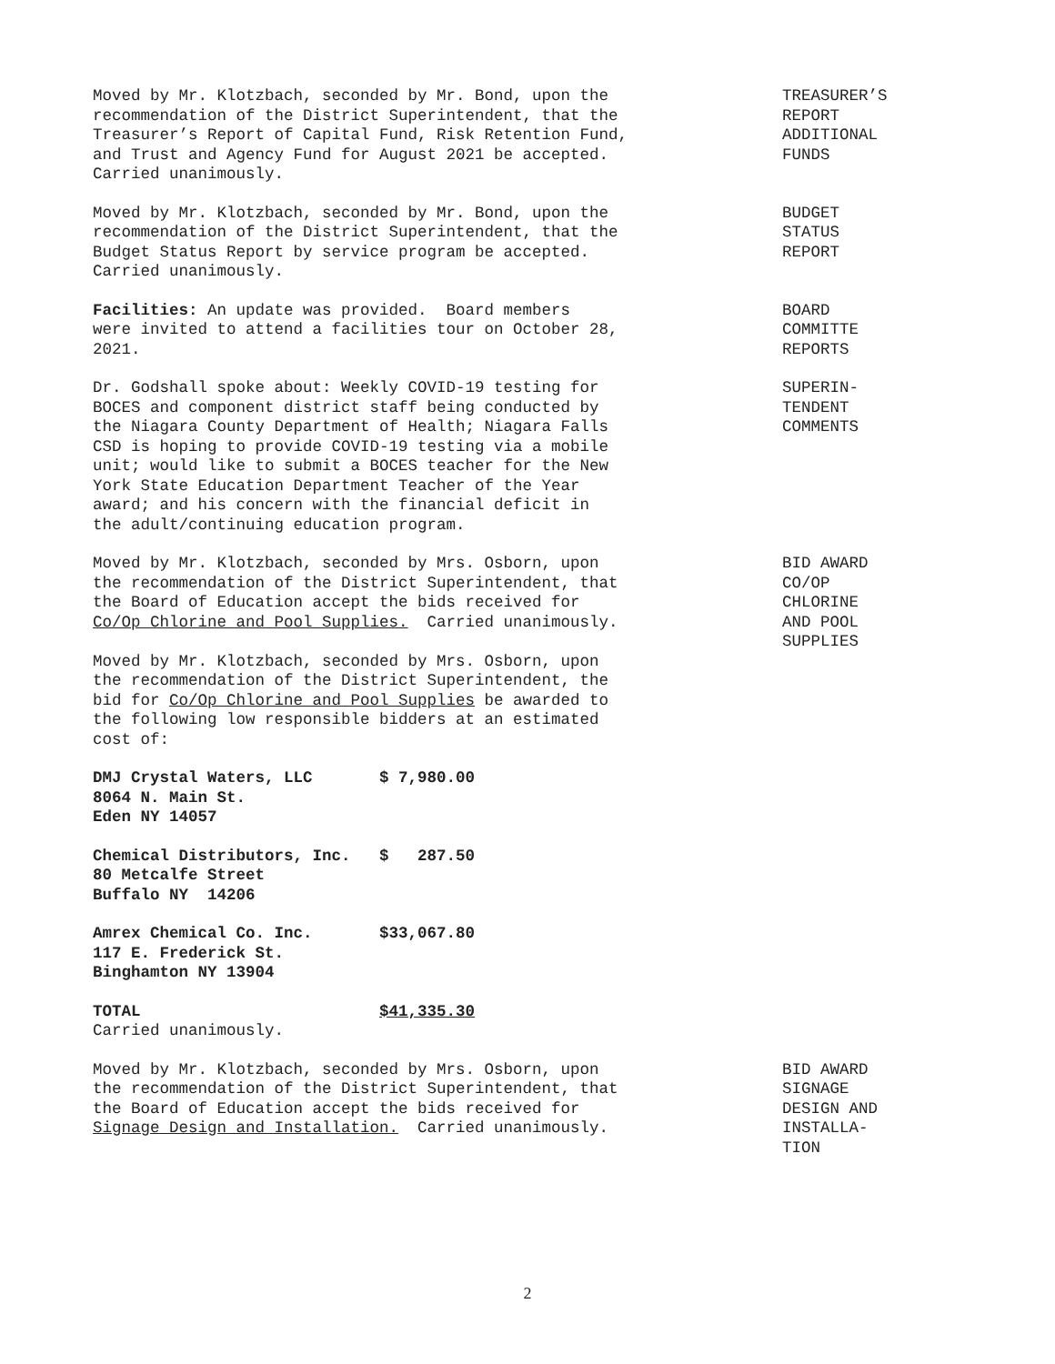Moved by Mr. Klotzbach, seconded by Mr. Bond, upon the recommendation of the District Superintendent, that the Treasurer’s Report of Capital Fund, Risk Retention Fund, and Trust and Agency Fund for August 2021 be accepted. Carried unanimously.
TREASURER’S REPORT ADDITIONAL FUNDS
Moved by Mr. Klotzbach, seconded by Mr. Bond, upon the recommendation of the District Superintendent, that the Budget Status Report by service program be accepted. Carried unanimously.
BUDGET STATUS REPORT
Facilities: An update was provided. Board members were invited to attend a facilities tour on October 28, 2021.
BOARD COMMITTE REPORTS
Dr. Godshall spoke about: Weekly COVID-19 testing for BOCES and component district staff being conducted by the Niagara County Department of Health; Niagara Falls CSD is hoping to provide COVID-19 testing via a mobile unit; would like to submit a BOCES teacher for the New York State Education Department Teacher of the Year award; and his concern with the financial deficit in the adult/continuing education program.
SUPERIN- TENDENT COMMENTS
Moved by Mr. Klotzbach, seconded by Mrs. Osborn, upon the recommendation of the District Superintendent, that the Board of Education accept the bids received for Co/Op Chlorine and Pool Supplies. Carried unanimously. Moved by Mr. Klotzbach, seconded by Mrs. Osborn, upon the recommendation of the District Superintendent, the bid for Co/Op Chlorine and Pool Supplies be awarded to the following low responsible bidders at an estimated cost of:
BID AWARD CO/OP CHLORINE AND POOL SUPPLIES
DMJ Crystal Waters, LLC $ 7,980.00 8064 N. Main St. Eden NY 14057
Chemical Distributors, Inc. $ 287.50 80 Metcalfe Street Buffalo NY 14206
Amrex Chemical Co. Inc. $33,067.80 117 E. Frederick St. Binghamton NY 13904
TOTAL $41,335.30 Carried unanimously.
Moved by Mr. Klotzbach, seconded by Mrs. Osborn, upon the recommendation of the District Superintendent, that the Board of Education accept the bids received for Signage Design and Installation. Carried unanimously.
BID AWARD SIGNAGE DESIGN AND INSTALLA- TION
2